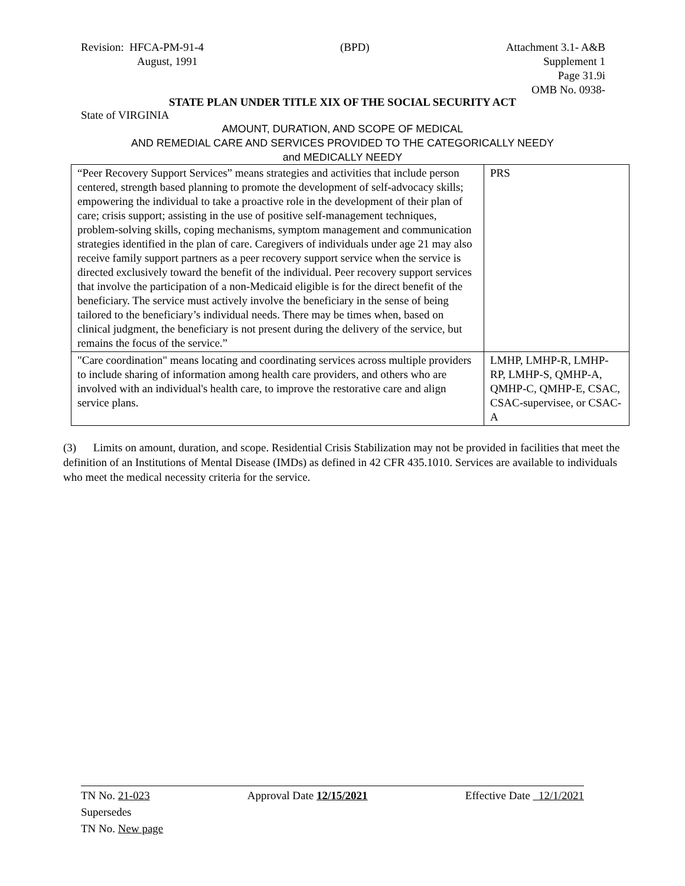Revision: HFCA-PM-91-4
August, 1991
(BPD) Attachment 3.1- A&B
Supplement 1
Page 31.9i
OMB No. 0938-
STATE PLAN UNDER TITLE XIX OF THE SOCIAL SECURITY ACT
State of VIRGINIA
AMOUNT, DURATION, AND SCOPE OF MEDICAL
AND REMEDIAL CARE AND SERVICES PROVIDED TO THE CATEGORICALLY NEEDY
and MEDICALLY NEEDY
| “Peer Recovery Support Services” means strategies and activities that include person centered, strength based planning to promote the development of self-advocacy skills; empowering the individual to take a proactive role in the development of their plan of care; crisis support; assisting in the use of positive self-management techniques, problem-solving skills, coping mechanisms, symptom management and communication strategies identified in the plan of care. Caregivers of individuals under age 21 may also receive family support partners as a peer recovery support service when the service is directed exclusively toward the benefit of the individual. Peer recovery support services that involve the participation of a non-Medicaid eligible is for the direct benefit of the beneficiary. The service must actively involve the beneficiary in the sense of being tailored to the beneficiary’s individual needs. There may be times when, based on clinical judgment, the beneficiary is not present during the delivery of the service, but remains the focus of the service.” | PRS |
| "Care coordination" means locating and coordinating services across multiple providers to include sharing of information among health care providers, and others who are involved with an individual's health care, to improve the restorative care and align service plans. | LMHP, LMHP-R, LMHP-RP, LMHP-S, QMHP-A, QMHP-C, QMHP-E, CSAC, CSAC-supervisee, or CSAC-A |
(3) Limits on amount, duration, and scope. Residential Crisis Stabilization may not be provided in facilities that meet the definition of an Institutions of Mental Disease (IMDs) as defined in 42 CFR 435.1010. Services are available to individuals who meet the medical necessity criteria for the service.
TN No. 21-023 Approval Date 12/15/2021 Effective Date 12/1/2021
Supersedes
TN No. New page